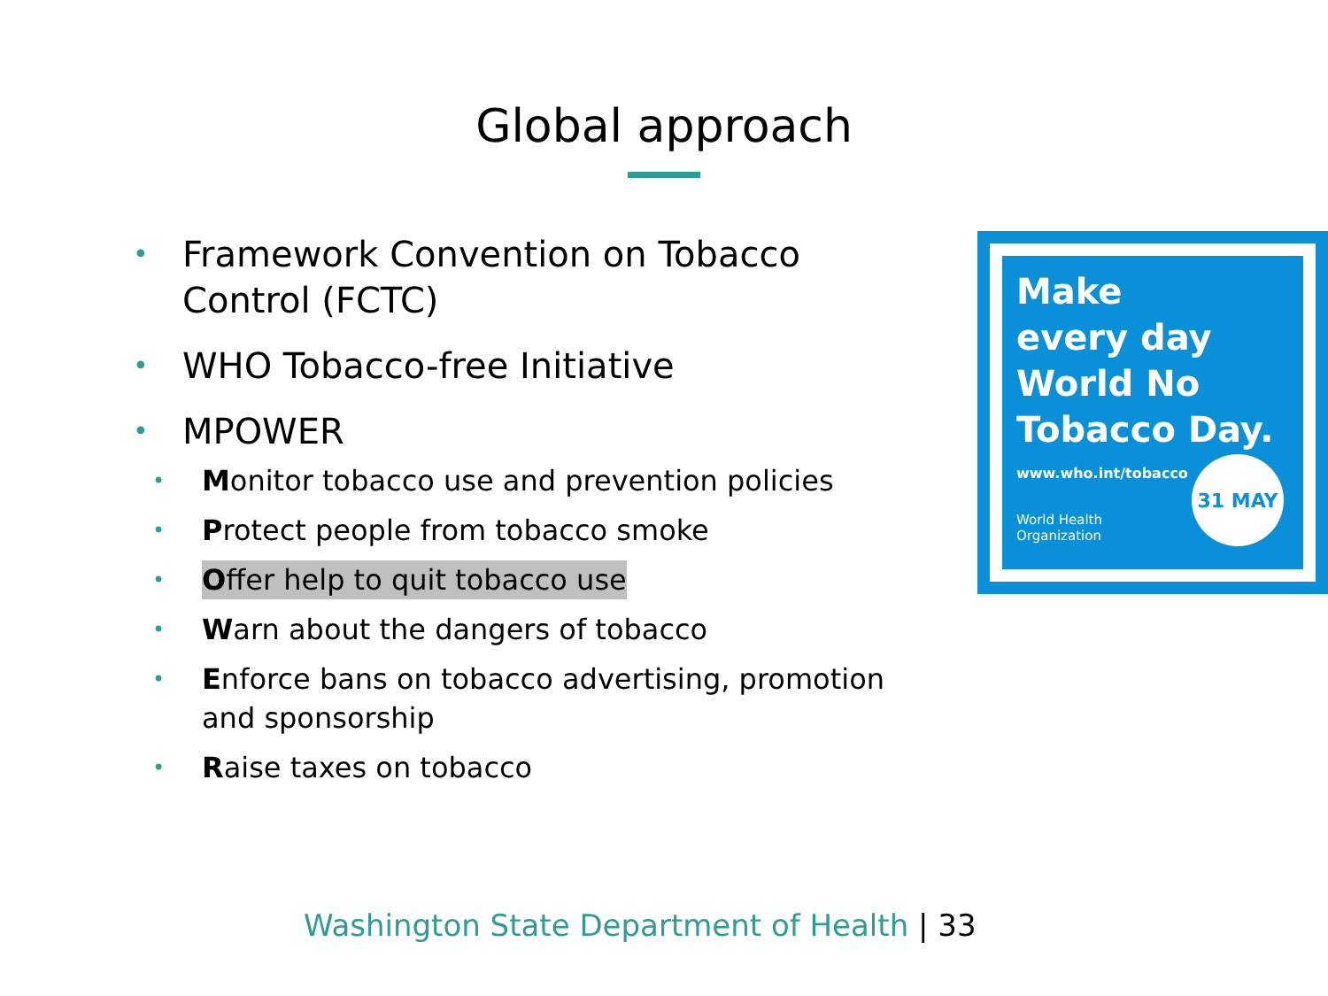Global approach
• Framework Convention on Tobacco Control (FCTC)
• WHO Tobacco-free Initiative
• MPOWER
• Monitor tobacco use and prevention policies
• Protect people from tobacco smoke
• Offer help to quit tobacco use
• Warn about the dangers of tobacco
• Enforce bans on tobacco advertising, promotion and sponsorship
• Raise taxes on tobacco
Make
every day
World No
Tobacco Day.
www.who.int/tobacco
World Health
Organization
31 MAY
Washington State Department of Health | 33